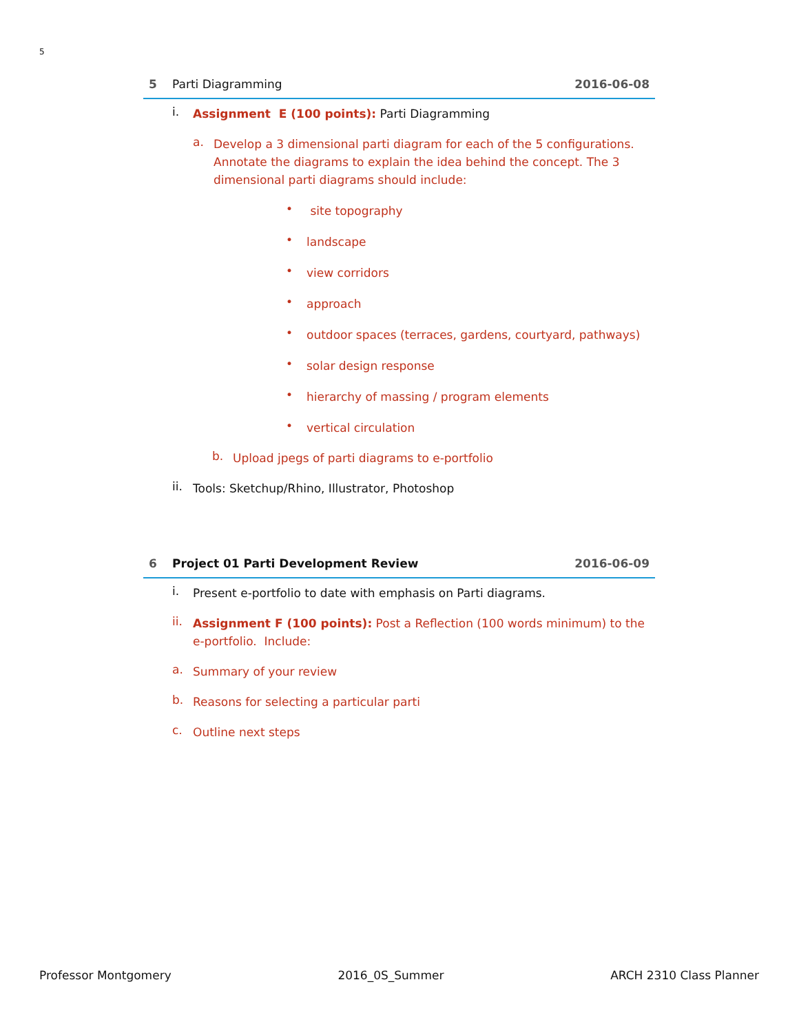5
5 Parti Diagramming 2016-06-08
i.
Assignment E (100 points): Parti Diagramming
a.
Develop a 3 dimensional parti diagram for each of the 5 configurations. Annotate the diagrams to explain the idea behind the concept. The 3 dimensional parti diagrams should include:
•
site topography
•
landscape
•
view corridors
•
approach
•
outdoor spaces (terraces, gardens, courtyard, pathways)
•
solar design response
•
hierarchy of massing / program elements
•
vertical circulation
b.
Upload jpegs of parti diagrams to e-portfolio
ii.
Tools: Sketchup/Rhino, Illustrator, Photoshop
6 Project 01 Parti Development Review 2016-06-09
i.
Present e-portfolio to date with emphasis on Parti diagrams.
ii.
Assignment F (100 points): Post a Reflection (100 words minimum) to the e-portfolio. Include:
a.
Summary of your review
b.
Reasons for selecting a particular parti
c.
Outline next steps
Professor Montgomery 2016_0S_Summer ARCH 2310 Class Planner